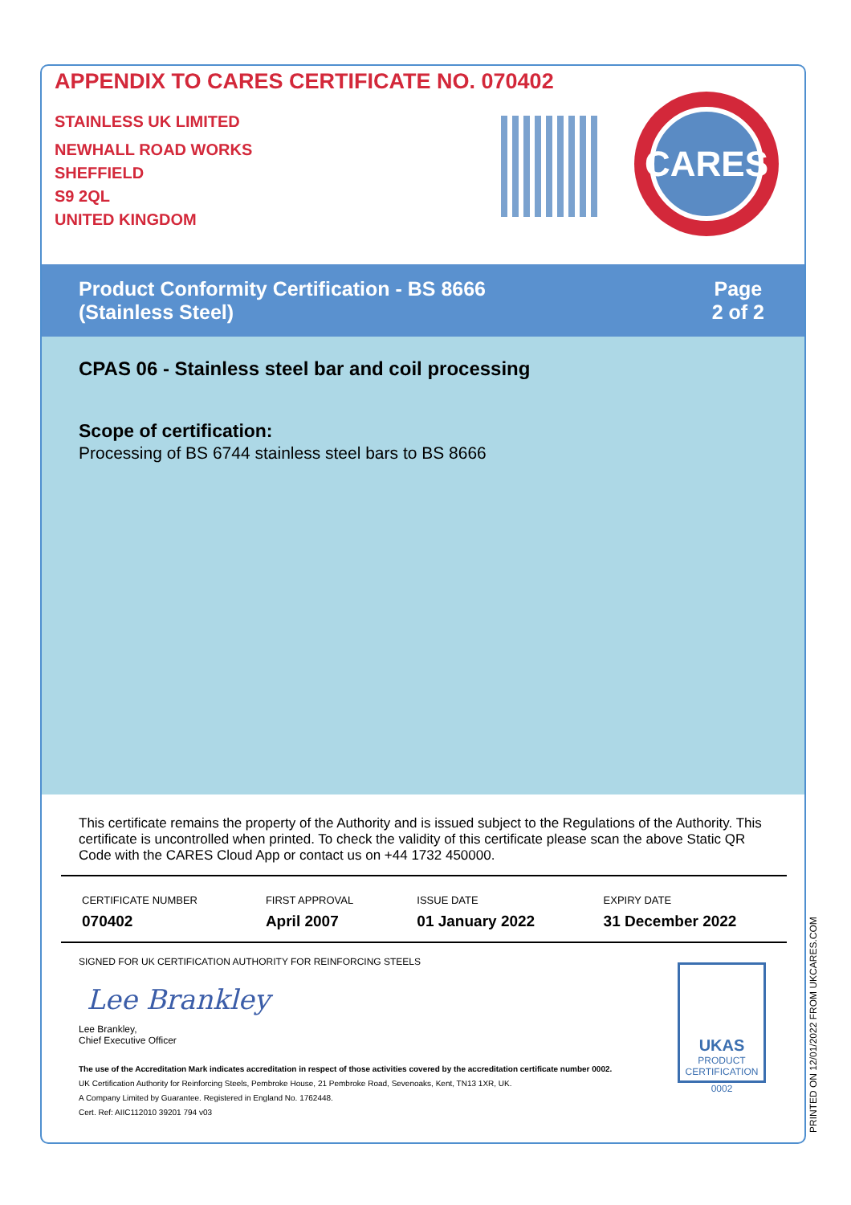APPENDIX TO CARES CERTIFICATE NO. 070402
STAINLESS UK LIMITED
NEWHALL ROAD WORKS
SHEFFIELD
S9 2QL
UNITED KINGDOM
CARES
Product Conformity Certification - BS 8666
(Stainless Steel)
Page
2 of 2
CPAS 06 - Stainless steel bar and coil processing
Scope of certification:
Processing of BS 6744 stainless steel bars to BS 8666
This certificate remains the property of the Authority and is issued subject to the Regulations of the Authority. This certificate is uncontrolled when printed. To check the validity of this certificate please scan the above Static QR Code with the CARES Cloud App or contact us on +44 1732 450000.
| CERTIFICATE NUMBER 070402 | FIRST APPROVAL April 2007 | ISSUE DATE 01 January 2022 | EXPIRY DATE 31 December 2022 |
SIGNED FOR UK CERTIFICATION AUTHORITY FOR REINFORCING STEELS
Lee Brankley
Lee Brankley,
Chief Executive Officer
The use of the Accreditation Mark indicates accreditation in respect of those activities covered by the accreditation certificate number 0002.
UK Certification Authority for Reinforcing Steels, Pembroke House, 21 Pembroke Road, Sevenoaks, Kent, TN13 1XR, UK.
A Company Limited by Guarantee. Registered in England No. 1762448.
Cert. Ref: AIIC112010 39201 794 v03
UKAS
PRODUCT
CERTIFICATION
0002
PRINTED ON 12/01/2022 FROM UKCARES.COM